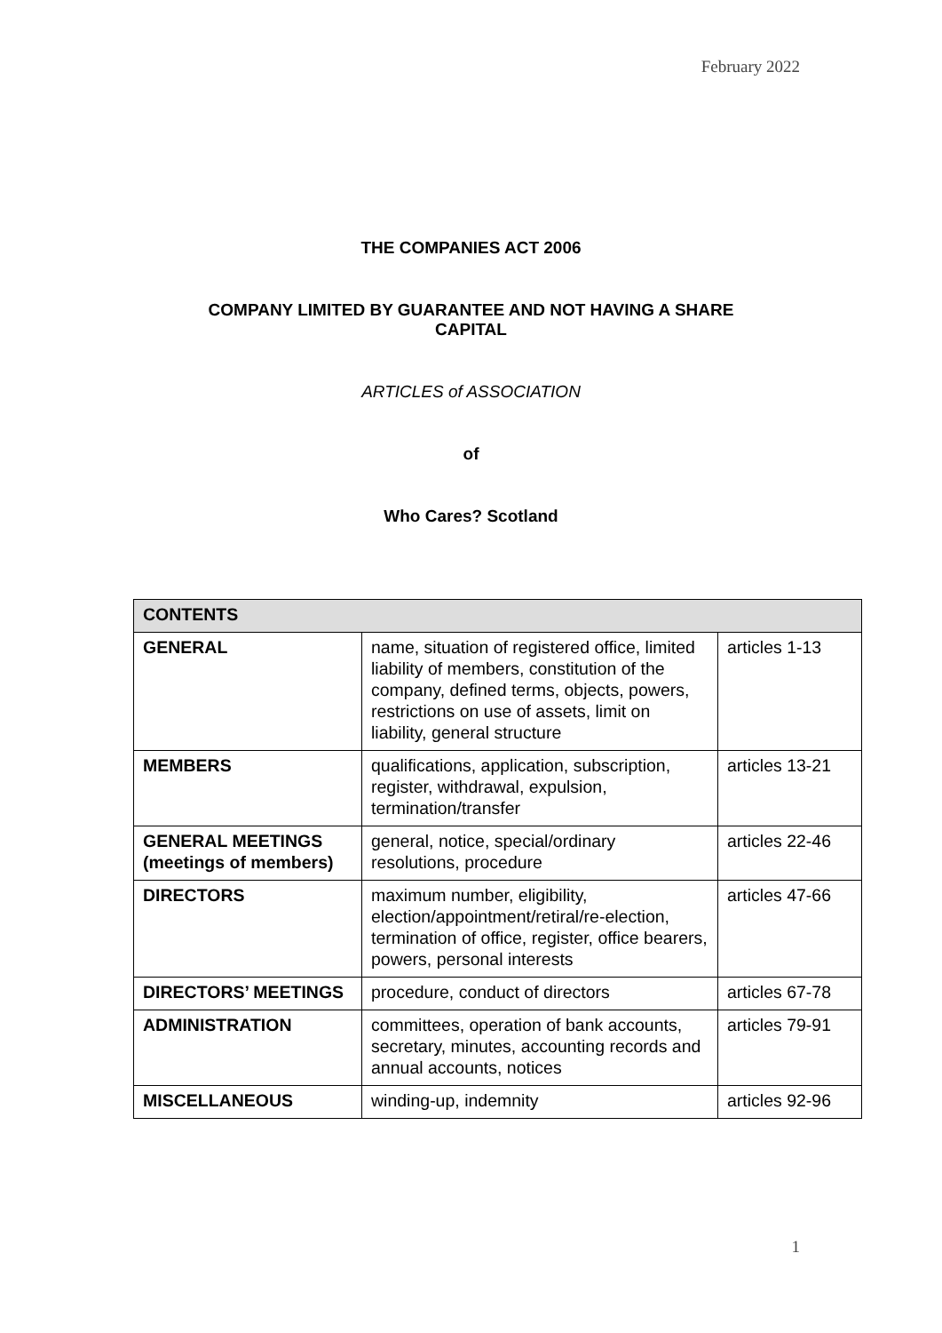February 2022
THE COMPANIES ACT 2006
COMPANY LIMITED BY GUARANTEE AND NOT HAVING A SHARE
CAPITAL
ARTICLES of ASSOCIATION
of
Who Cares? Scotland
| CONTENTS | | |
| GENERAL | name, situation of registered office, limited liability of members, constitution of the company, defined terms, objects, powers, restrictions on use of assets, limit on liability, general structure | articles 1-13 |
| MEMBERS | qualifications, application, subscription, register, withdrawal, expulsion, termination/transfer | articles 13-21 |
| GENERAL MEETINGS (meetings of members) | general, notice, special/ordinary resolutions, procedure | articles 22-46 |
| DIRECTORS | maximum number, eligibility, election/appointment/retiral/re-election, termination of office, register, office bearers, powers, personal interests | articles 47-66 |
| DIRECTORS’ MEETINGS | procedure, conduct of directors | articles 67-78 |
| ADMINISTRATION | committees, operation of bank accounts, secretary, minutes, accounting records and annual accounts, notices | articles 79-91 |
| MISCELLANEOUS | winding-up, indemnity | articles 92-96 |
1